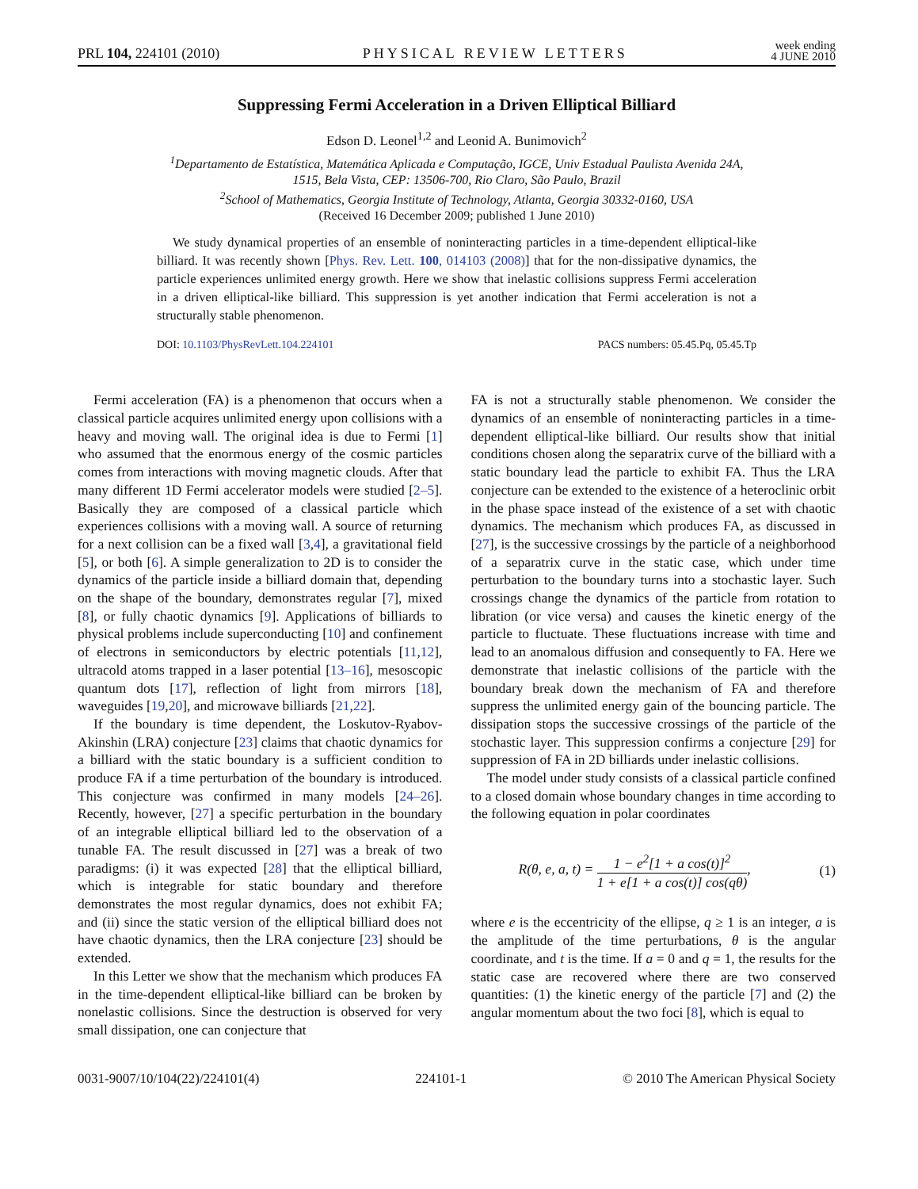PRL 104, 224101 (2010) PHYSICAL REVIEW LETTERS week ending
4 JUNE 2010
Suppressing Fermi Acceleration in a Driven Elliptical Billiard
Edson D. Leonel<sup>1,2</sup> and Leonid A. Bunimovich<sup>2</sup>
<sup>1</sup> Departamento de Estatística, Matemática Aplicada e Computação, IGCE, Univ Estadual Paulista Avenida 24A,
1515, Bela Vista, CEP: 13506-700, Rio Claro, São Paulo, Brazil
<sup>2</sup> School of Mathematics, Georgia Institute of Technology, Atlanta, Georgia 30332-0160, USA
(Received 16 December 2009; published 1 June 2010)
We study dynamical properties of an ensemble of noninteracting particles in a time-dependent elliptical-like billiard. It was recently shown [Phys. Rev. Lett. 100, 014103 (2008)] that for the non-dissipative dynamics, the particle experiences unlimited energy growth. Here we show that inelastic collisions suppress Fermi acceleration in a driven elliptical-like billiard. This suppression is yet another indication that Fermi acceleration is not a structurally stable phenomenon.
DOI: 10.1103/PhysRevLett.104.224101 PACS numbers: 05.45.Pq, 05.45.Tp
Fermi acceleration (FA) is a phenomenon that occurs when a classical particle acquires unlimited energy upon collisions with a heavy and moving wall. The original idea is due to Fermi [1] who assumed that the enormous energy of the cosmic particles comes from interactions with moving magnetic clouds. After that many different 1D Fermi accelerator models were studied [2–5]. Basically they are composed of a classical particle which experiences collisions with a moving wall. A source of returning for a next collision can be a fixed wall [3,4], a gravitational field [5], or both [6]. A simple generalization to 2D is to consider the dynamics of the particle inside a billiard domain that, depending on the shape of the boundary, demonstrates regular [7], mixed [8], or fully chaotic dynamics [9]. Applications of billiards to physical problems include superconducting [10] and confinement of electrons in semiconductors by electric potentials [11,12], ultracold atoms trapped in a laser potential [13–16], mesoscopic quantum dots [17], reflection of light from mirrors [18], waveguides [19,20], and microwave billiards [21,22].
If the boundary is time dependent, the Loskutov-Ryabov-Akinshin (LRA) conjecture [23] claims that chaotic dynamics for a billiard with the static boundary is a sufficient condition to produce FA if a time perturbation of the boundary is introduced. This conjecture was confirmed in many models [24–26]. Recently, however, [27] a specific perturbation in the boundary of an integrable elliptical billiard led to the observation of a tunable FA. The result discussed in [27] was a break of two paradigms: (i) it was expected [28] that the elliptical billiard, which is integrable for static boundary and therefore demonstrates the most regular dynamics, does not exhibit FA; and (ii) since the static version of the elliptical billiard does not have chaotic dynamics, then the LRA conjecture [23] should be extended.
In this Letter we show that the mechanism which produces FA in the time-dependent elliptical-like billiard can be broken by nonelastic collisions. Since the destruction is observed for very small dissipation, one can conjecture that
FA is not a structurally stable phenomenon. We consider the dynamics of an ensemble of noninteracting particles in a time-dependent elliptical-like billiard. Our results show that initial conditions chosen along the separatrix curve of the billiard with a static boundary lead the particle to exhibit FA. Thus the LRA conjecture can be extended to the existence of a heteroclinic orbit in the phase space instead of the existence of a set with chaotic dynamics. The mechanism which produces FA, as discussed in [27], is the successive crossings by the particle of a neighborhood of a separatrix curve in the static case, which under time perturbation to the boundary turns into a stochastic layer. Such crossings change the dynamics of the particle from rotation to libration (or vice versa) and causes the kinetic energy of the particle to fluctuate. These fluctuations increase with time and lead to an anomalous diffusion and consequently to FA. Here we demonstrate that inelastic collisions of the particle with the boundary break down the mechanism of FA and therefore suppress the unlimited energy gain of the bouncing particle. The dissipation stops the successive crossings of the particle of the stochastic layer. This suppression confirms a conjecture [29] for suppression of FA in 2D billiards under inelastic collisions.
The model under study consists of a classical particle confined to a closed domain whose boundary changes in time according to the following equation in polar coordinates
R(θ, e, a, t) = 1 − e<sup>2</sup>[1 + a cos(t)]<sup>2</sup> 1 + e[1 + a cos(t)] cos(qθ), (1)
where e is the eccentricity of the ellipse, q ≥ 1 is an integer, a is the amplitude of the time perturbations, θ is the angular coordinate, and t is the time. If a = 0 and q = 1, the results for the static case are recovered where there are two conserved quantities: (1) the kinetic energy of the particle [7] and (2) the angular momentum about the two foci [8], which is equal to
0031-9007/10/104(22)/224101(4) 224101-1 © 2010 The American Physical Society